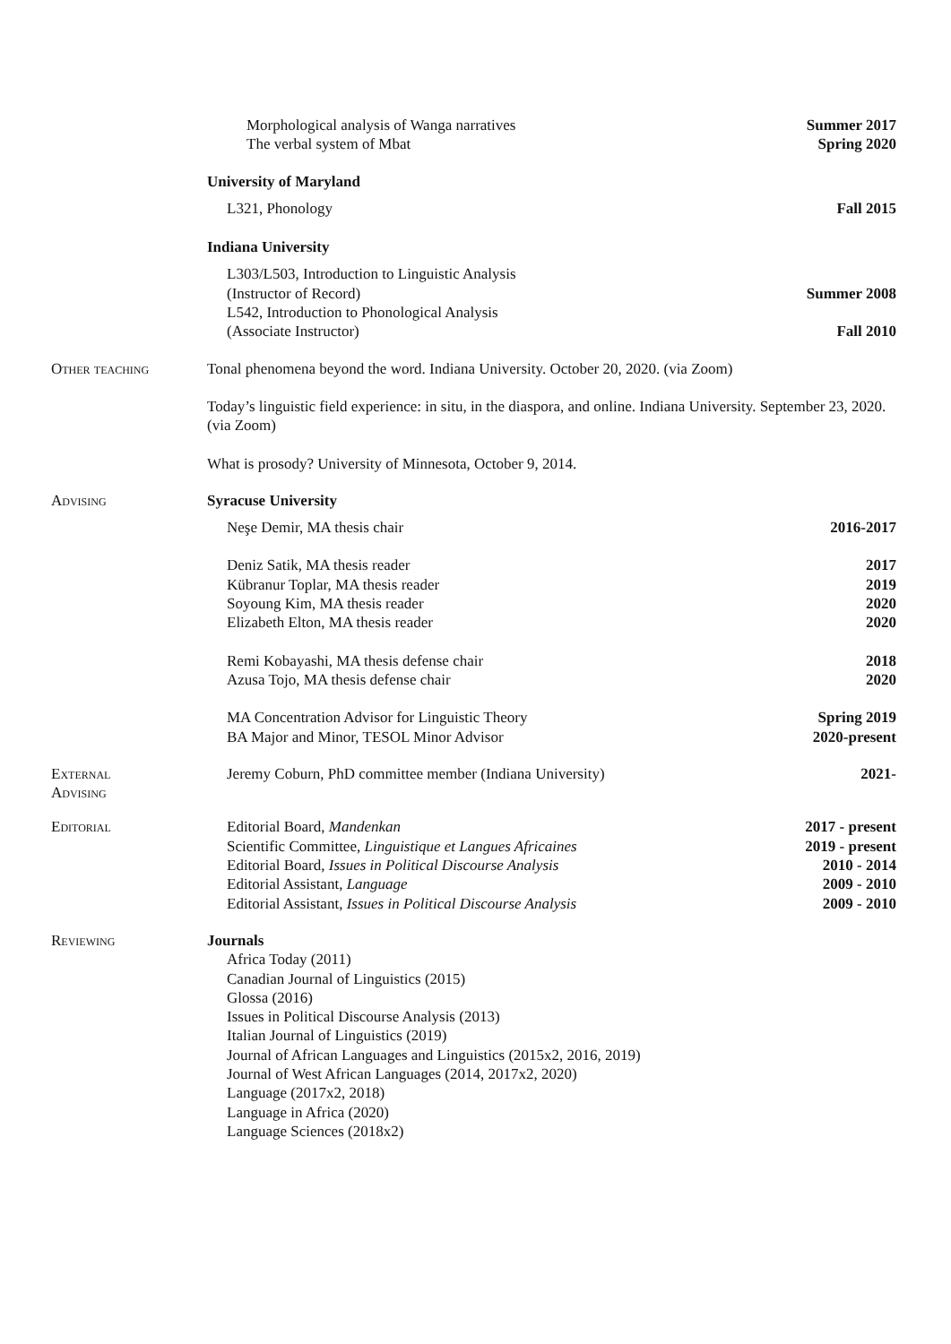Morphological analysis of Wanga narratives Summer 2017
The verbal system of Mbat Spring 2020
University of Maryland
L321, Phonology Fall 2015
Indiana University
L303/L503, Introduction to Linguistic Analysis
(Instructor of Record) Summer 2008
L542, Introduction to Phonological Analysis
(Associate Instructor) Fall 2010
Other teaching Tonal phenomena beyond the word. Indiana University. October 20, 2020. (via Zoom)
Today’s linguistic field experience: in situ, in the diaspora, and online. Indiana University. September 23, 2020. (via Zoom)
What is prosody? University of Minnesota, October 9, 2014.
Advising Syracuse University
Neşe Demir, MA thesis chair 2016-2017
Deniz Satik, MA thesis reader 2017
Kübranur Toplar, MA thesis reader 2019
Soyoung Kim, MA thesis reader 2020
Elizabeth Elton, MA thesis reader 2020
Remi Kobayashi, MA thesis defense chair 2018
Azusa Tojo, MA thesis defense chair 2020
MA Concentration Advisor for Linguistic Theory Spring 2019
BA Major and Minor, TESOL Minor Advisor 2020-present
External
Advising
Jeremy Coburn, PhD committee member (Indiana University) 2021-
Editorial Editorial Board, Mandenkan 2017 - present
Scientific Committee, Linguistique et Langues Africaines 2019 - present
Editorial Board, Issues in Political Discourse Analysis 2010 - 2014
Editorial Assistant, Language 2009 - 2010
Editorial Assistant, Issues in Political Discourse Analysis 2009 - 2010
Reviewing Journals
Africa Today (2011)
Canadian Journal of Linguistics (2015)
Glossa (2016)
Issues in Political Discourse Analysis (2013)
Italian Journal of Linguistics (2019)
Journal of African Languages and Linguistics (2015x2, 2016, 2019)
Journal of West African Languages (2014, 2017x2, 2020)
Language (2017x2, 2018)
Language in Africa (2020)
Language Sciences (2018x2)